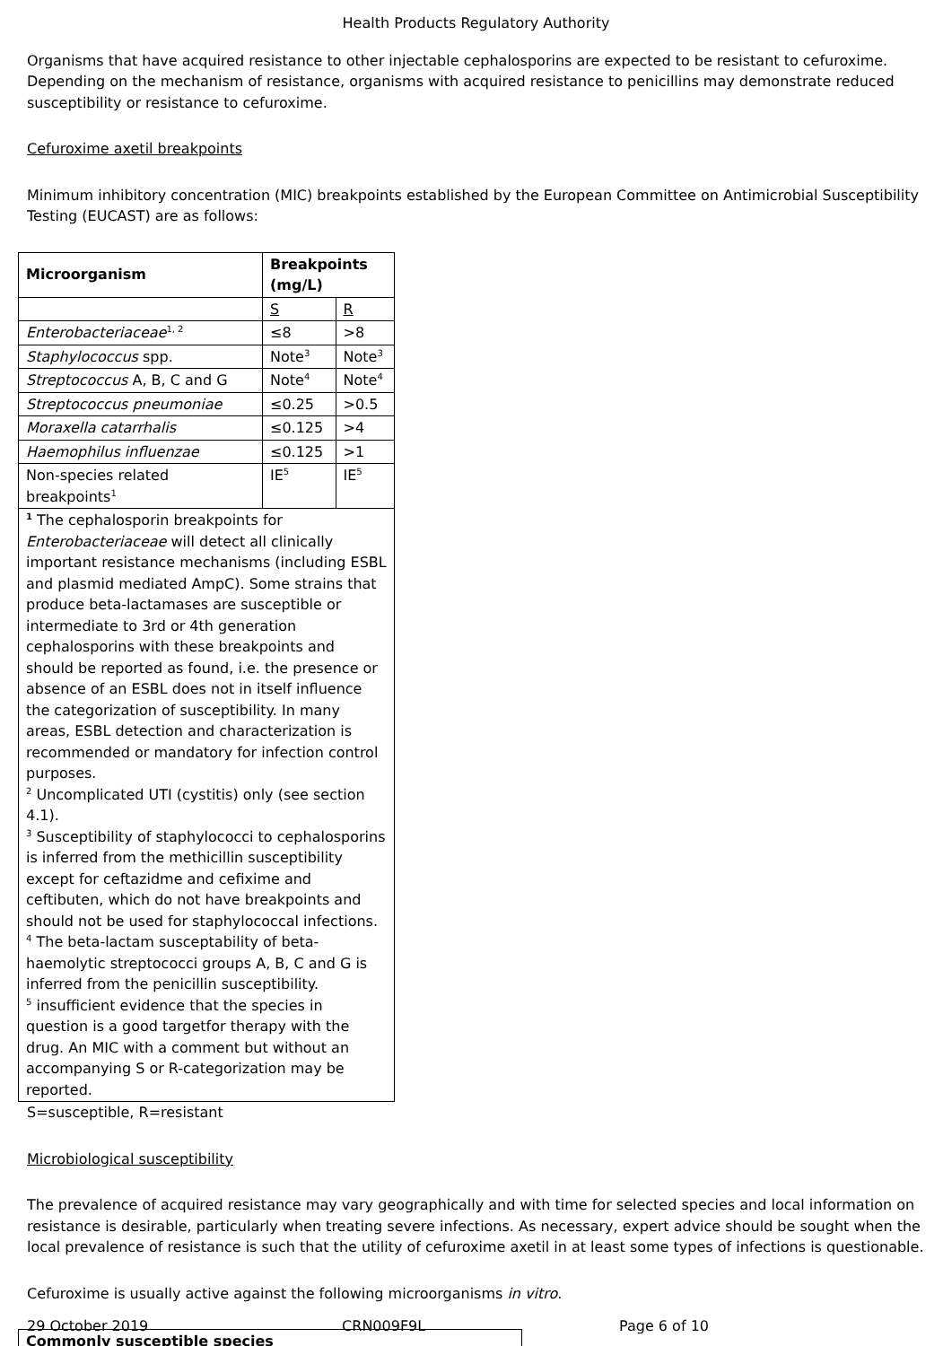Health Products Regulatory Authority
Organisms that have acquired resistance to other injectable cephalosporins are expected to be resistant to cefuroxime. Depending on the mechanism of resistance, organisms with acquired resistance to penicillins may demonstrate reduced susceptibility or resistance to cefuroxime.
Cefuroxime axetil breakpoints
Minimum inhibitory concentration (MIC) breakpoints established by the European Committee on Antimicrobial Susceptibility Testing (EUCAST) are as follows:
| Microorganism | Breakpoints (mg/L) | |
| --- | --- | --- |
| | S | R |
| Enterobacteriaceae<sup>1, 2</sup> | ≤8 | >8 |
| Staphylococcus spp. | Note<sup>3</sup> | Note<sup>3</sup> |
| Streptococcus A, B, C and G | Note<sup>4</sup> | Note<sup>4</sup> |
| Streptococcus pneumoniae | ≤0.25 | >0.5 |
| Moraxella catarrhalis | ≤0.125 | >4 |
| Haemophilus influenzae | ≤0.125 | >1 |
| Non-species related breakpoints<sup>1</sup> | IE<sup>5</sup> | IE<sup>5</sup> |
| <sup>1</sup> The cephalosporin breakpoints for Enterobacteriaceae will detect all clinically important resistance mechanisms (including ESBL and plasmid mediated AmpC). Some strains that produce beta-lactamases are susceptible or intermediate to 3rd or 4th generation cephalosporins with these breakpoints and should be reported as found, i.e. the presence or absence of an ESBL does not in itself influence the categorization of susceptibility. In many areas, ESBL detection and characterization is recommended or mandatory for infection control purposes. <sup>2</sup> Uncomplicated UTI (cystitis) only (see section 4.1). <sup>3</sup> Susceptibility of staphylococci to cephalosporins is inferred from the methicillin susceptibility except for ceftazidme and cefixime and ceftibuten, which do not have breakpoints and should not be used for staphylococcal infections. <sup>4</sup> The beta-lactam susceptability of beta-haemolytic streptococci groups A, B, C and G is inferred from the penicillin susceptibility. <sup>5</sup> insufficient evidence that the species in question is a good targetfor therapy with the drug. An MIC with a comment but without an accompanying S or R-categorization may be reported. | | |
S=susceptible, R=resistant
Microbiological susceptibility
The prevalence of acquired resistance may vary geographically and with time for selected species and local information on resistance is desirable, particularly when treating severe infections. As necessary, expert advice should be sought when the local prevalence of resistance is such that the utility of cefuroxime axetil in at least some types of infections is questionable.
Cefuroxime is usually active against the following microorganisms in vitro.
| Commonly susceptible species |
29 October 2019 CRN009F9L Page 6 of 10